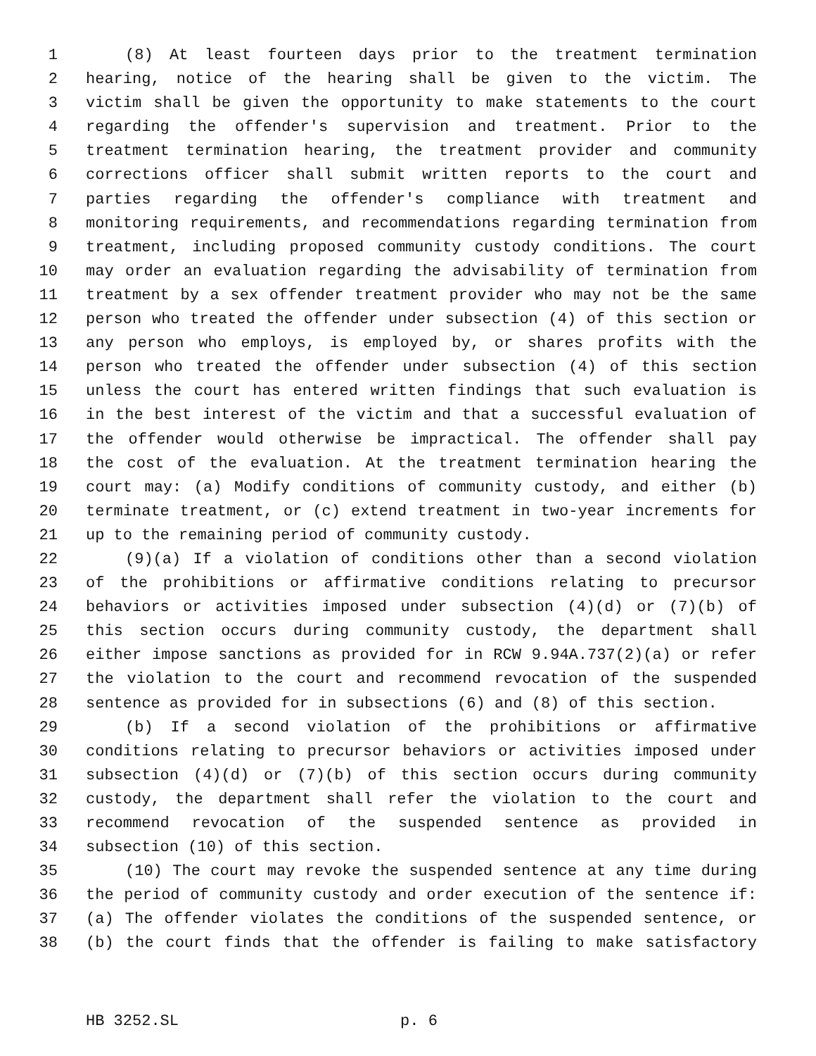1 (8) At least fourteen days prior to the treatment termination
2 hearing, notice of the hearing shall be given to the victim. The
3 victim shall be given the opportunity to make statements to the court
4 regarding the offender's supervision and treatment. Prior to the
5 treatment termination hearing, the treatment provider and community
6 corrections officer shall submit written reports to the court and
7 parties regarding the offender's compliance with treatment and
8 monitoring requirements, and recommendations regarding termination from
9 treatment, including proposed community custody conditions. The court
10 may order an evaluation regarding the advisability of termination from
11 treatment by a sex offender treatment provider who may not be the same
12 person who treated the offender under subsection (4) of this section or
13 any person who employs, is employed by, or shares profits with the
14 person who treated the offender under subsection (4) of this section
15 unless the court has entered written findings that such evaluation is
16 in the best interest of the victim and that a successful evaluation of
17 the offender would otherwise be impractical. The offender shall pay
18 the cost of the evaluation. At the treatment termination hearing the
19 court may: (a) Modify conditions of community custody, and either (b)
20 terminate treatment, or (c) extend treatment in two-year increments for
21 up to the remaining period of community custody.
22 (9)(a) If a violation of conditions other than a second violation
23 of the prohibitions or affirmative conditions relating to precursor
24 behaviors or activities imposed under subsection (4)(d) or (7)(b) of
25 this section occurs during community custody, the department shall
26 either impose sanctions as provided for in RCW 9.94A.737(2)(a) or refer
27 the violation to the court and recommend revocation of the suspended
28 sentence as provided for in subsections (6) and (8) of this section.
29 (b) If a second violation of the prohibitions or affirmative
30 conditions relating to precursor behaviors or activities imposed under
31 subsection (4)(d) or (7)(b) of this section occurs during community
32 custody, the department shall refer the violation to the court and
33 recommend revocation of the suspended sentence as provided in
34 subsection (10) of this section.
35 (10) The court may revoke the suspended sentence at any time during
36 the period of community custody and order execution of the sentence if:
37 (a) The offender violates the conditions of the suspended sentence, or
38 (b) the court finds that the offender is failing to make satisfactory
HB 3252.SL p. 6